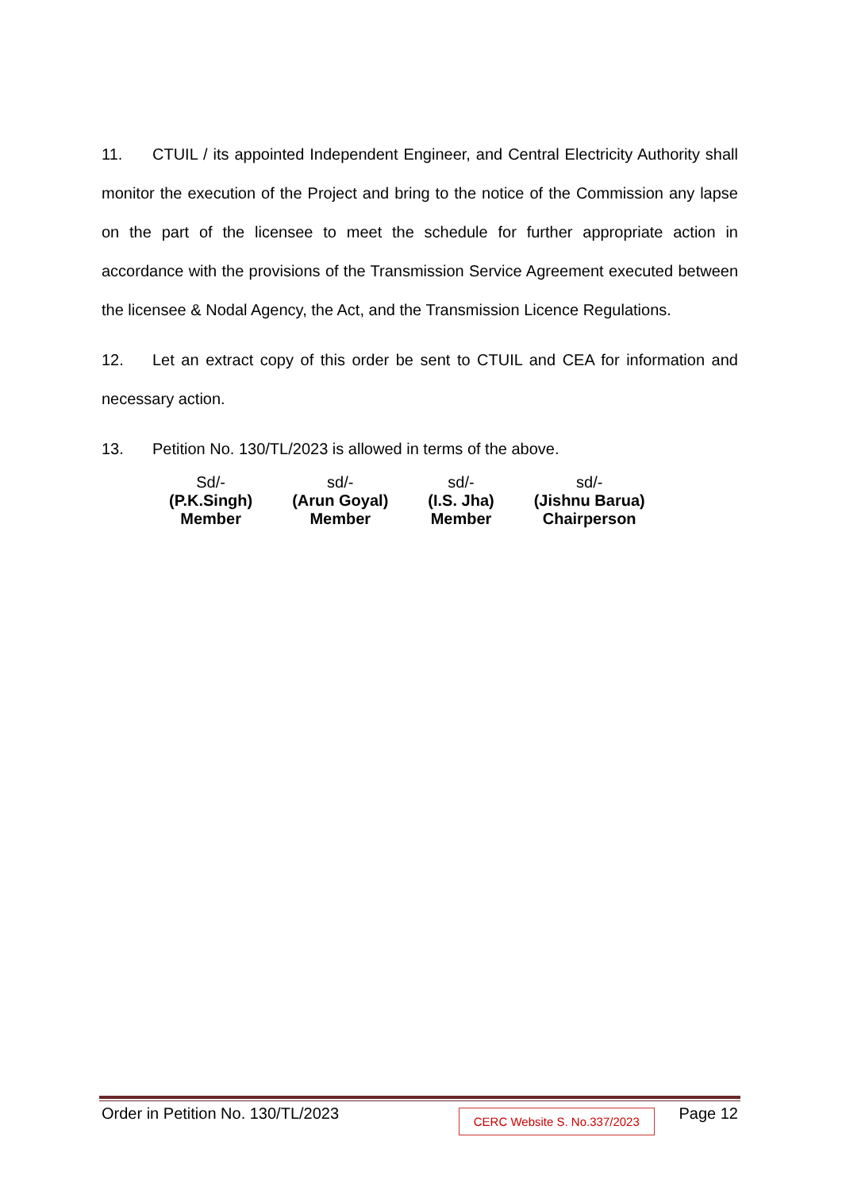11. CTUIL / its appointed Independent Engineer, and Central Electricity Authority shall monitor the execution of the Project and bring to the notice of the Commission any lapse on the part of the licensee to meet the schedule for further appropriate action in accordance with the provisions of the Transmission Service Agreement executed between the licensee & Nodal Agency, the Act, and the Transmission Licence Regulations.
12. Let an extract copy of this order be sent to CTUIL and CEA for information and necessary action.
13. Petition No. 130/TL/2023 is allowed in terms of the above.
| Sd/- | sd/- | sd/- | sd/- |
| (P.K.Singh) | (Arun Goyal) | (I.S. Jha) | (Jishnu Barua) |
| Member | Member | Member | Chairperson |
Order in Petition No. 130/TL/2023 CERC Website S. No.337/2023 Page 12